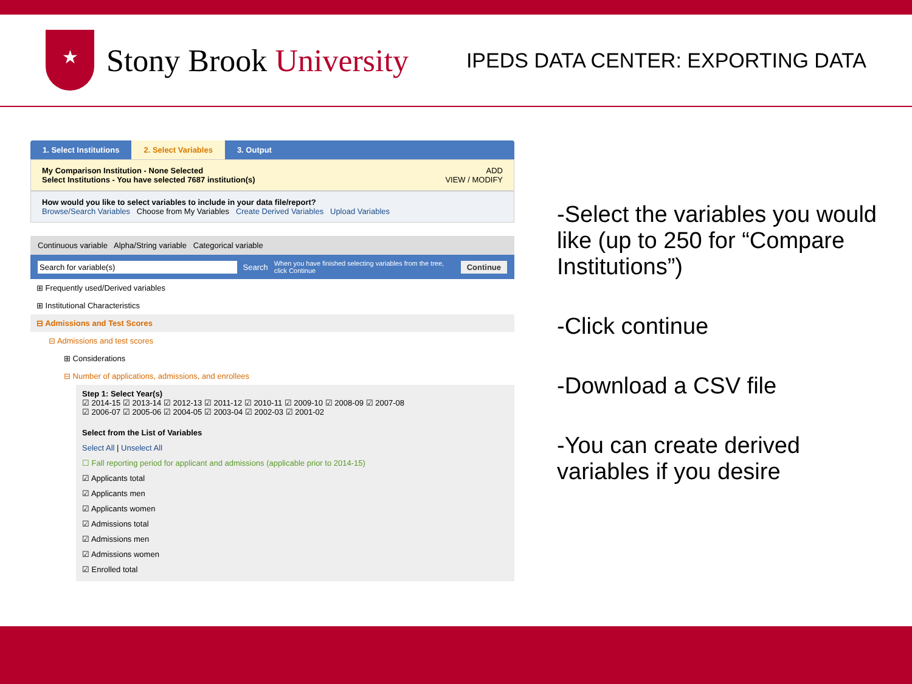★
Stony Brook University
IPEDS DATA CENTER: EXPORTING DATA
1. Select Institutions 2. Select Variables 3. Output
My Comparison Institution - None Selected ADD
Select Institutions - You have selected 7687 institution(s) VIEW / MODIFY
How would you like to select variables to include in your data file/report?
Browse/Search Variables Choose from My Variables Create Derived Variables Upload Variables
Continuous variable Alpha/String variable Categorical variable
Search for variable(s) Search When you have finished selecting variables from the tree, click Continue Continue
⊞ Frequently used/Derived variables
⊞ Institutional Characteristics
⊟ Admissions and Test Scores
⊟ Admissions and test scores
⊞ Considerations
⊟ Number of applications, admissions, and enrollees
Step 1: Select Year(s)
☑ 2014-15 ☑ 2013-14 ☑ 2012-13 ☑ 2011-12 ☑ 2010-11 ☑ 2009-10 ☑ 2008-09 ☑ 2007-08
☑ 2006-07 ☑ 2005-06 ☑ 2004-05 ☑ 2003-04 ☑ 2002-03 ☑ 2001-02
Select from the List of Variables
Select All | Unselect All
☐ Fall reporting period for applicant and admissions (applicable prior to 2014-15)
☑ Applicants total
☑ Applicants men
☑ Applicants women
☑ Admissions total
☑ Admissions men
☑ Admissions women
☑ Enrolled total
-Select the variables you would like (up to 250 for “Compare Institutions”)
-Click continue
-Download a CSV file
-You can create derived variables if you desire